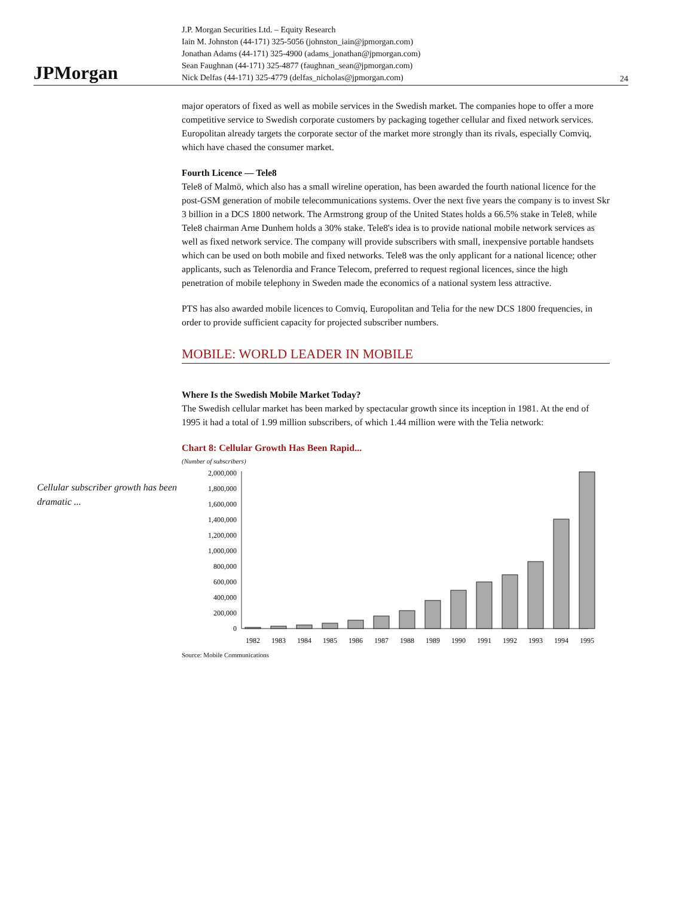JPMorgan
J.P. Morgan Securities Ltd. – Equity Research
Iain M. Johnston (44-171) 325-5056 (johnston_iain@jpmorgan.com)
Jonathan Adams (44-171) 325-4900 (adams_jonathan@jpmorgan.com)
Sean Faughnan (44-171) 325-4877 (faughnan_sean@jpmorgan.com)
Nick Delfas (44-171) 325-4779 (delfas_nicholas@jpmorgan.com)
24
major operators of fixed as well as mobile services in the Swedish market. The companies hope to offer a more competitive service to Swedish corporate customers by packaging together cellular and fixed network services. Europolitan already targets the corporate sector of the market more strongly than its rivals, especially Comviq, which have chased the consumer market.
Fourth Licence — Tele8
Tele8 of Malmö, which also has a small wireline operation, has been awarded the fourth national licence for the post-GSM generation of mobile telecommunications systems. Over the next five years the company is to invest Skr 3 billion in a DCS 1800 network. The Armstrong group of the United States holds a 66.5% stake in Tele8, while Tele8 chairman Arne Dunhem holds a 30% stake. Tele8's idea is to provide national mobile network services as well as fixed network service. The company will provide subscribers with small, inexpensive portable handsets which can be used on both mobile and fixed networks. Tele8 was the only applicant for a national licence; other applicants, such as Telenordia and France Telecom, preferred to request regional licences, since the high penetration of mobile telephony in Sweden made the economics of a national system less attractive.
PTS has also awarded mobile licences to Comviq, Europolitan and Telia for the new DCS 1800 frequencies, in order to provide sufficient capacity for projected subscriber numbers.
MOBILE: WORLD LEADER IN MOBILE
Where Is the Swedish Mobile Market Today?
The Swedish cellular market has been marked by spectacular growth since its inception in 1981. At the end of 1995 it had a total of 1.99 million subscribers, of which 1.44 million were with the Telia network:
Chart 8: Cellular Growth Has Been Rapid...
(Number of subscribers)
Cellular subscriber growth has been dramatic ...
2,000,000
1,800,000
1,600,000
1,400,000
1,200,000
1,000,000
800,000
600,000
400,000
200,000
0
1982
1983
1984
1985
1986
1987
1988
1989
1990
1991
1992
1993
1994
1995
Source: Mobile Communications